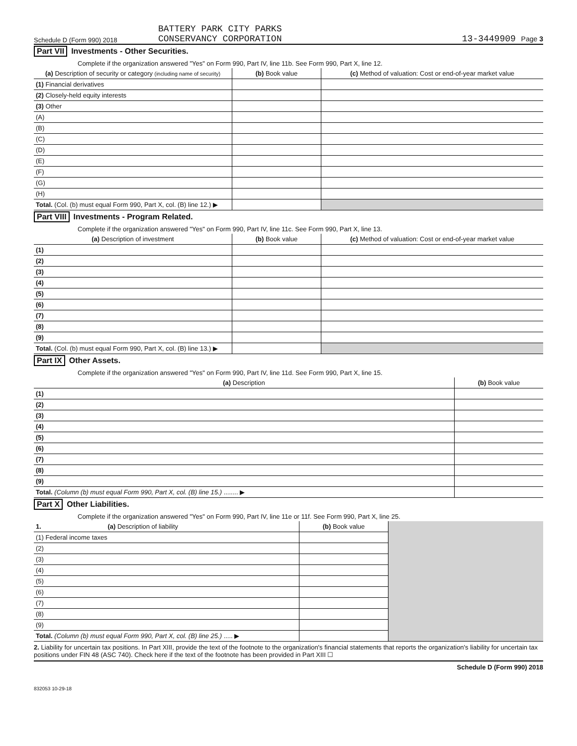Schedule D (Form 990) 2018
BATTERY PARK CITY PARKS
CONSERVANCY CORPORATION
13-3449909 Page 3
Part VII Investments - Other Securities.
Complete if the organization answered "Yes" on Form 990, Part IV, line 11b. See Form 990, Part X, line 12.
| (a) Description of security or category (including name of security) | (b) Book value | (c) Method of valuation: Cost or end-of-year market value |
| --- | --- | --- |
| (1) Financial derivatives | | |
| (2) Closely-held equity interests | | |
| (3) Other | | |
| (A) | | |
| (B) | | |
| (C) | | |
| (D) | | |
| (E) | | |
| (F) | | |
| (G) | | |
| (H) | | |
| Total. (Col. (b) must equal Form 990, Part X, col. (B) line 12.) ▶ | | |
Part VIII Investments - Program Related.
Complete if the organization answered "Yes" on Form 990, Part IV, line 11c. See Form 990, Part X, line 13.
| (a) Description of investment | (b) Book value | (c) Method of valuation: Cost or end-of-year market value |
| --- | --- | --- |
| (1) | | |
| (2) | | |
| (3) | | |
| (4) | | |
| (5) | | |
| (6) | | |
| (7) | | |
| (8) | | |
| (9) | | |
| Total. (Col. (b) must equal Form 990, Part X, col. (B) line 13.) ▶ | | |
Part IX Other Assets.
Complete if the organization answered "Yes" on Form 990, Part IV, line 11d. See Form 990, Part X, line 15.
| (a) Description | (b) Book value |
| --- | --- |
| (1) | |
| (2) | |
| (3) | |
| (4) | |
| (5) | |
| (6) | |
| (7) | |
| (8) | |
| (9) | |
| Total. (Column (b) must equal Form 990, Part X, col. (B) line 15.) ........ ▶ | |
Part X Other Liabilities.
Complete if the organization answered "Yes" on Form 990, Part IV, line 11e or 11f. See Form 990, Part X, line 25.
| 1. (a) Description of liability | (b) Book value | |
| (1) Federal income taxes | | |
| (2) | | |
| (3) | | |
| (4) | | |
| (5) | | |
| (6) | | |
| (7) | | |
| (8) | | |
| (9) | | |
| Total. (Column (b) must equal Form 990, Part X, col. (B) line 25.) ..... ▶ | | |
2. Liability for uncertain tax positions. In Part XIII, provide the text of the footnote to the organization's financial statements that reports the organization's liability for uncertain tax positions under FIN 48 (ASC 740). Check here if the text of the footnote has been provided in Part XIII ☐
Schedule D (Form 990) 2018
832053 10-29-18